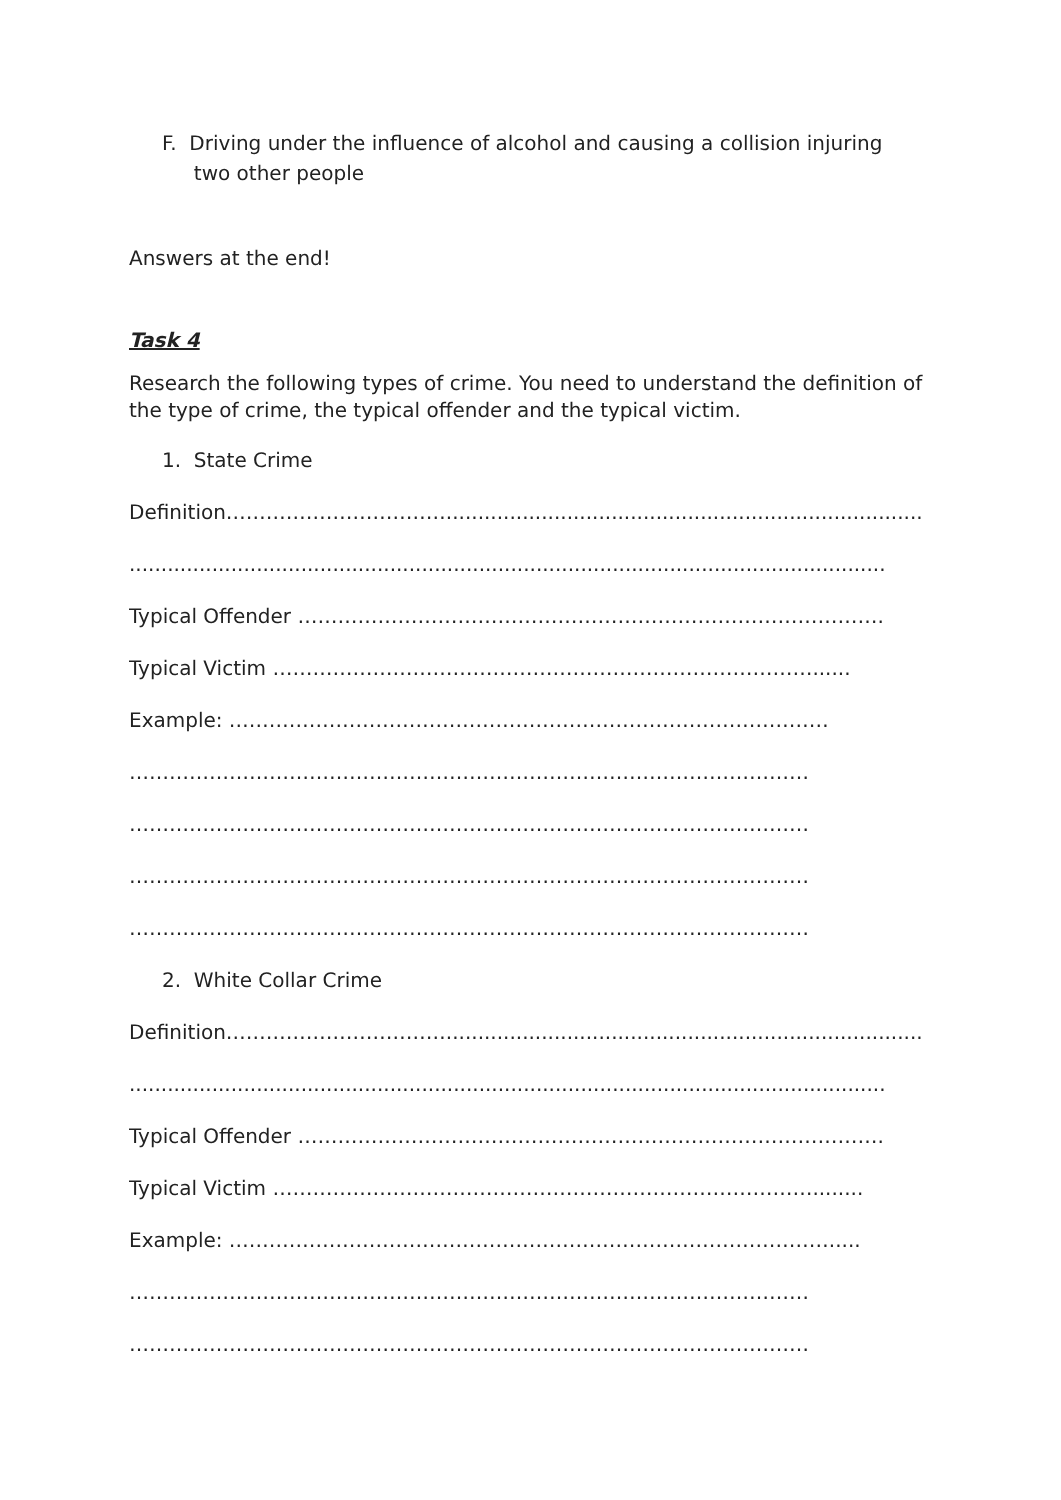F. Driving under the influence of alcohol and causing a collision injuring
two other people
Answers at the end!
Task 4
Research the following types of crime. You need to understand the definition of the type of crime, the typical offender and the typical victim.
1. State Crime
Definition……………………………...........................................................................
.......................................................................................................................
Typical Offender …………………………………………………………………………….
Typical Victim ………………………………………………………………………......
Example: ………………………………………………………………………………
…………………………………………………………………………………………
…………………………………………………………………………………………
…………………………………………………………………………………………
…………………………………………………………………………………………
2. White Collar Crime
Definition……………………………...........................................................................
.......................................................................................................................
Typical Offender …………………………………………………………………………….
Typical Victim ………………………………………………………………………........
Example: ……………………………………………………………………………….....
…………………………………………………………………………………………
…………………………………………………………………………………………